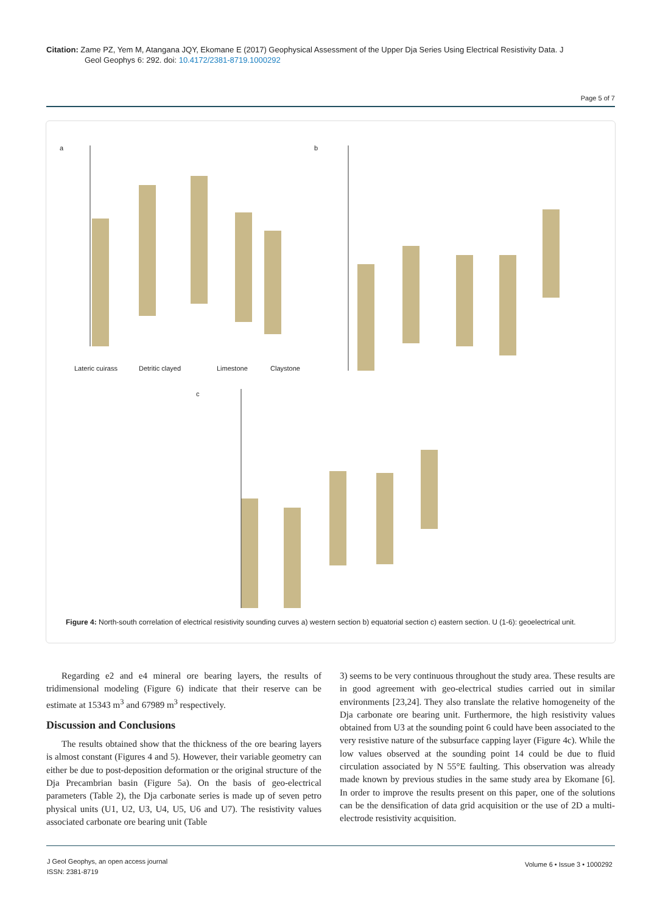Citation: Zame PZ, Yem M, Atangana JQY, Ekomane E (2017) Geophysical Assessment of the Upper Dja Series Using Electrical Resistivity Data. J
Geol Geophys 6: 292. doi: 10.4172/2381-8719.1000292
Page 5 of 7
a b
c
Lateric cuirass Detritic clayed Limestone Claystone
Figure 4: North-south correlation of electrical resistivity sounding curves a) western section b) equatorial section c) eastern section. U (1-6): geoelectrical unit.
Regarding e2 and e4 mineral ore bearing layers, the results of tridimensional modeling (Figure 6) indicate that their reserve can be estimate at 15343 m<sup>3</sup> and 67989 m<sup>3</sup> respectively.
Discussion and Conclusions
The results obtained show that the thickness of the ore bearing layers is almost constant (Figures 4 and 5). However, their variable geometry can either be due to post-deposition deformation or the original structure of the Dja Precambrian basin (Figure 5a). On the basis of geo-electrical parameters (Table 2), the Dja carbonate series is made up of seven petro physical units (U1, U2, U3, U4, U5, U6 and U7). The resistivity values associated carbonate ore bearing unit (Table
3) seems to be very continuous throughout the study area. These results are in good agreement with geo-electrical studies carried out in similar environments [23,24]. They also translate the relative homogeneity of the Dja carbonate ore bearing unit. Furthermore, the high resistivity values obtained from U3 at the sounding point 6 could have been associated to the very resistive nature of the subsurface capping layer (Figure 4c). While the low values observed at the sounding point 14 could be due to fluid circulation associated by N 55°E faulting. This observation was already made known by previous studies in the same study area by Ekomane [6]. In order to improve the results present on this paper, one of the solutions can be the densification of data grid acquisition or the use of 2D a multi-electrode resistivity acquisition.
J Geol Geophys, an open access journal
ISSN: 2381-8719
Volume 6 • Issue 3 • 1000292